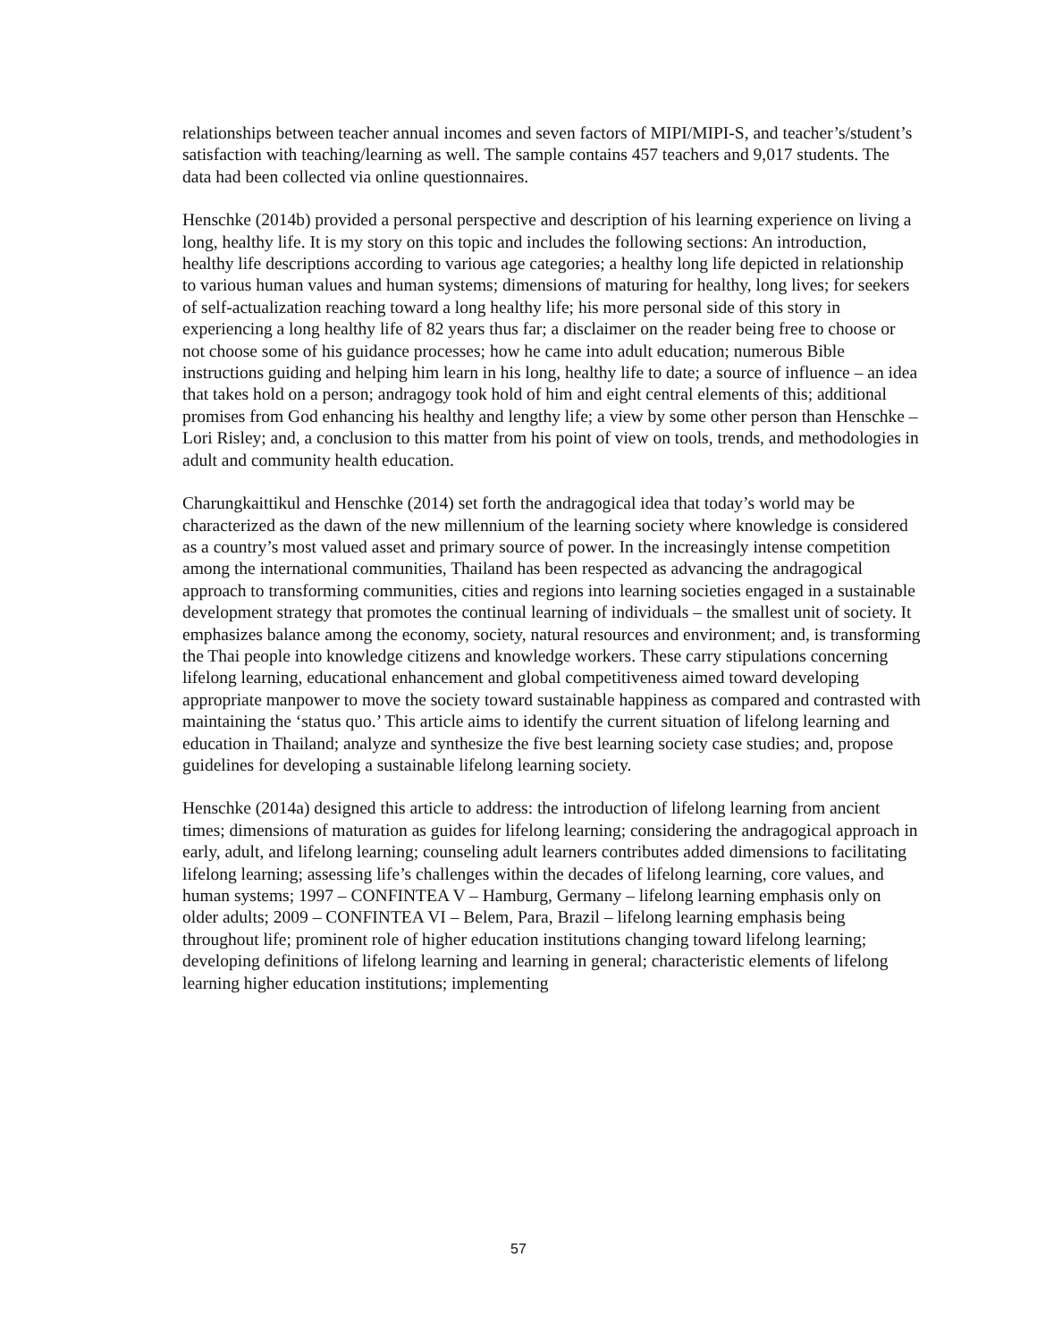relationships between teacher annual incomes and seven factors of MIPI/MIPI-S, and teacher’s/student’s satisfaction with teaching/learning as well. The sample contains 457 teachers and 9,017 students. The data had been collected via online questionnaires.
Henschke (2014b) provided a personal perspective and description of his learning experience on living a long, healthy life. It is my story on this topic and includes the following sections: An introduction, healthy life descriptions according to various age categories; a healthy long life depicted in relationship to various human values and human systems; dimensions of maturing for healthy, long lives; for seekers of self-actualization reaching toward a long healthy life; his more personal side of this story in experiencing a long healthy life of 82 years thus far; a disclaimer on the reader being free to choose or not choose some of his guidance processes; how he came into adult education; numerous Bible instructions guiding and helping him learn in his long, healthy life to date; a source of influence – an idea that takes hold on a person; andragogy took hold of him and eight central elements of this; additional promises from God enhancing his healthy and lengthy life; a view by some other person than Henschke – Lori Risley; and, a conclusion to this matter from his point of view on tools, trends, and methodologies in adult and community health education.
Charungkaittikul and Henschke (2014) set forth the andragogical idea that today’s world may be characterized as the dawn of the new millennium of the learning society where knowledge is considered as a country’s most valued asset and primary source of power. In the increasingly intense competition among the international communities, Thailand has been respected as advancing the andragogical approach to transforming communities, cities and regions into learning societies engaged in a sustainable development strategy that promotes the continual learning of individuals – the smallest unit of society. It emphasizes balance among the economy, society, natural resources and environment; and, is transforming the Thai people into knowledge citizens and knowledge workers. These carry stipulations concerning lifelong learning, educational enhancement and global competitiveness aimed toward developing appropriate manpower to move the society toward sustainable happiness as compared and contrasted with maintaining the ‘status quo.’ This article aims to identify the current situation of lifelong learning and education in Thailand; analyze and synthesize the five best learning society case studies; and, propose guidelines for developing a sustainable lifelong learning society.
Henschke (2014a) designed this article to address: the introduction of lifelong learning from ancient times; dimensions of maturation as guides for lifelong learning; considering the andragogical approach in early, adult, and lifelong learning; counseling adult learners contributes added dimensions to facilitating lifelong learning; assessing life’s challenges within the decades of lifelong learning, core values, and human systems; 1997 – CONFINTEA V – Hamburg, Germany – lifelong learning emphasis only on older adults; 2009 – CONFINTEA VI – Belem, Para, Brazil – lifelong learning emphasis being throughout life; prominent role of higher education institutions changing toward lifelong learning; developing definitions of lifelong learning and learning in general; characteristic elements of lifelong learning higher education institutions; implementing
57